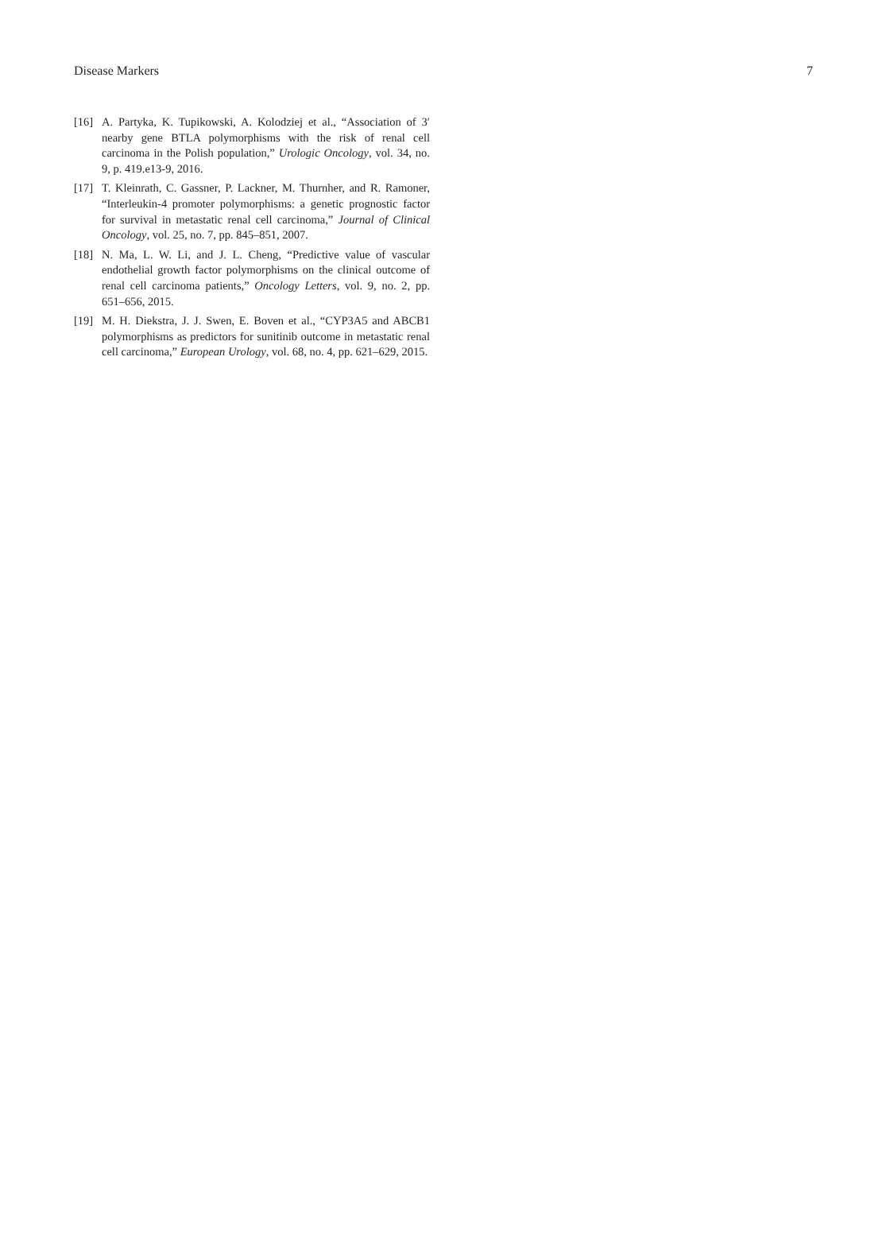Disease Markers 7
[16] A. Partyka, K. Tupikowski, A. Kolodziej et al., “Association of 3′ nearby gene BTLA polymorphisms with the risk of renal cell carcinoma in the Polish population,” Urologic Oncology, vol. 34, no. 9, p. 419.e13-9, 2016.
[17] T. Kleinrath, C. Gassner, P. Lackner, M. Thurnher, and R. Ramoner, “Interleukin-4 promoter polymorphisms: a genetic prognostic factor for survival in metastatic renal cell carcinoma,” Journal of Clinical Oncology, vol. 25, no. 7, pp. 845–851, 2007.
[18] N. Ma, L. W. Li, and J. L. Cheng, “Predictive value of vascular endothelial growth factor polymorphisms on the clinical outcome of renal cell carcinoma patients,” Oncology Letters, vol. 9, no. 2, pp. 651–656, 2015.
[19] M. H. Diekstra, J. J. Swen, E. Boven et al., “CYP3A5 and ABCB1 polymorphisms as predictors for sunitinib outcome in metastatic renal cell carcinoma,” European Urology, vol. 68, no. 4, pp. 621–629, 2015.